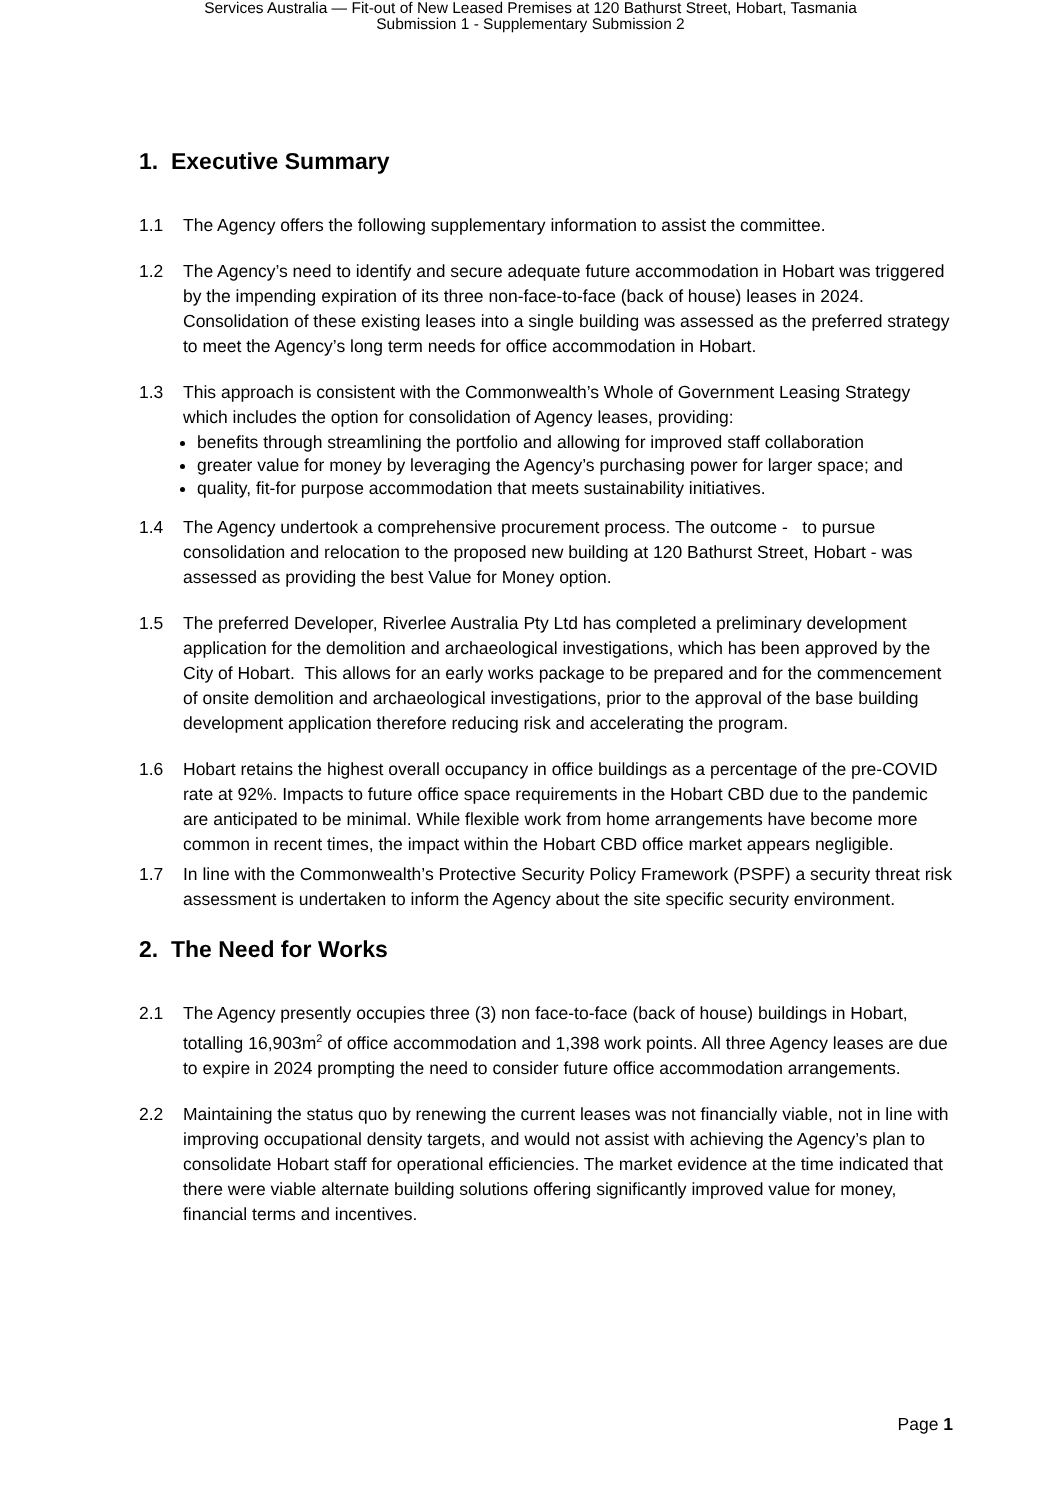Services Australia — Fit-out of New Leased Premises at 120 Bathurst Street, Hobart, Tasmania
Submission 1 - Supplementary Submission 2
1. Executive Summary
1.1 The Agency offers the following supplementary information to assist the committee.
1.2 The Agency’s need to identify and secure adequate future accommodation in Hobart was triggered by the impending expiration of its three non-face-to-face (back of house) leases in 2024. Consolidation of these existing leases into a single building was assessed as the preferred strategy to meet the Agency’s long term needs for office accommodation in Hobart.
1.3 This approach is consistent with the Commonwealth’s Whole of Government Leasing Strategy which includes the option for consolidation of Agency leases, providing:
benefits through streamlining the portfolio and allowing for improved staff collaboration
greater value for money by leveraging the Agency’s purchasing power for larger space; and
quality, fit-for purpose accommodation that meets sustainability initiatives.
1.4 The Agency undertook a comprehensive procurement process. The outcome - to pursue consolidation and relocation to the proposed new building at 120 Bathurst Street, Hobart - was assessed as providing the best Value for Money option.
1.5 The preferred Developer, Riverlee Australia Pty Ltd has completed a preliminary development application for the demolition and archaeological investigations, which has been approved by the City of Hobart. This allows for an early works package to be prepared and for the commencement of onsite demolition and archaeological investigations, prior to the approval of the base building development application therefore reducing risk and accelerating the program.
1.6 Hobart retains the highest overall occupancy in office buildings as a percentage of the pre-COVID rate at 92%. Impacts to future office space requirements in the Hobart CBD due to the pandemic are anticipated to be minimal. While flexible work from home arrangements have become more common in recent times, the impact within the Hobart CBD office market appears negligible.
1.7 In line with the Commonwealth’s Protective Security Policy Framework (PSPF) a security threat risk assessment is undertaken to inform the Agency about the site specific security environment.
2. The Need for Works
2.1 The Agency presently occupies three (3) non face-to-face (back of house) buildings in Hobart, totalling 16,903m<sup>2</sup> of office accommodation and 1,398 work points. All three Agency leases are due to expire in 2024 prompting the need to consider future office accommodation arrangements.
2.2 Maintaining the status quo by renewing the current leases was not financially viable, not in line with improving occupational density targets, and would not assist with achieving the Agency’s plan to consolidate Hobart staff for operational efficiencies. The market evidence at the time indicated that there were viable alternate building solutions offering significantly improved value for money, financial terms and incentives.
Page 1